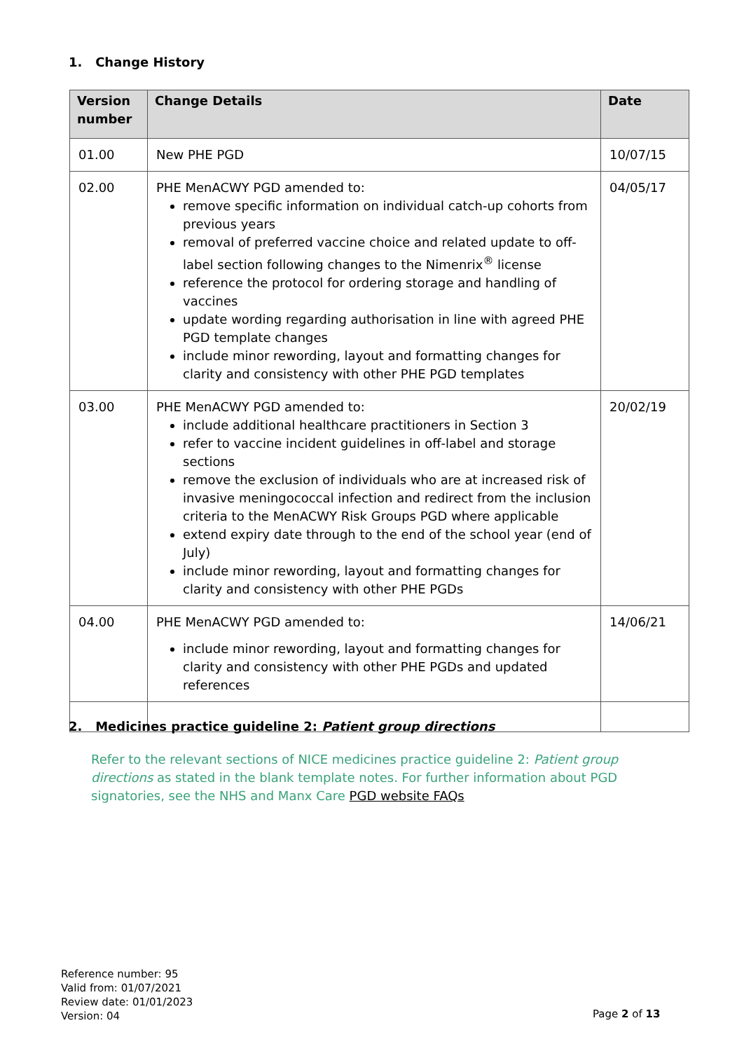1. Change History
| Version number | Change Details | Date |
| --- | --- | --- |
| 01.00 | New PHE PGD | 10/07/15 |
| 02.00 | PHE MenACWY PGD amended to: remove specific information on individual catch-up cohorts from previous years removal of preferred vaccine choice and related update to off-label section following changes to the Nimenrix<sup>®</sup> license reference the protocol for ordering storage and handling of vaccines update wording regarding authorisation in line with agreed PHE PGD template changes include minor rewording, layout and formatting changes for clarity and consistency with other PHE PGD templates | 04/05/17 |
| 03.00 | PHE MenACWY PGD amended to: include additional healthcare practitioners in Section 3 refer to vaccine incident guidelines in off-label and storage sections remove the exclusion of individuals who are at increased risk of invasive meningococcal infection and redirect from the inclusion criteria to the MenACWY Risk Groups PGD where applicable extend expiry date through to the end of the school year (end of July) include minor rewording, layout and formatting changes for clarity and consistency with other PHE PGDs | 20/02/19 |
| 04.00 | PHE MenACWY PGD amended to: include minor rewording, layout and formatting changes for clarity and consistency with other PHE PGDs and updated references | 14/06/21 |
2. Medicines practice guideline 2: Patient group directions
Refer to the relevant sections of NICE medicines practice guideline 2: Patient group directions as stated in the blank template notes. For further information about PGD signatories, see the NHS and Manx Care PGD website FAQs
Reference number: 95
Valid from: 01/07/2021
Review date: 01/01/2023
Version: 04
Page 2 of 13